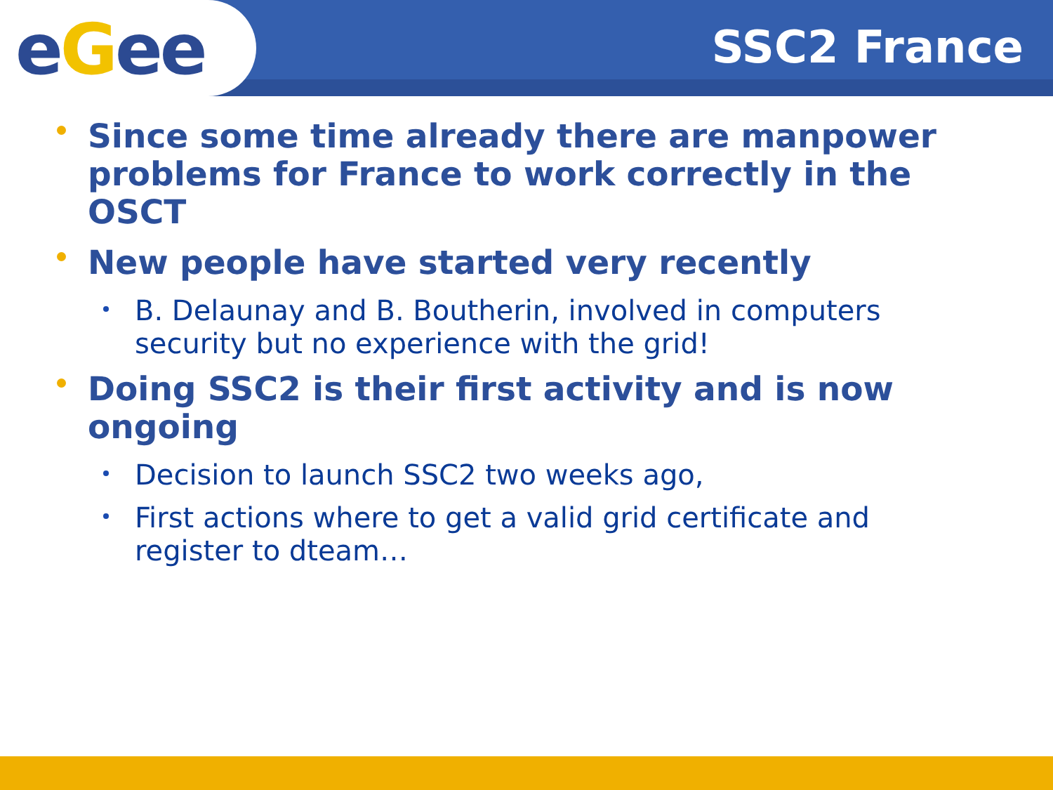eGee
SSC2 France
Since some time already there are manpower problems for France to work correctly in the OSCT
New people have started very recently
B. Delaunay and B. Boutherin, involved in computers security but no experience with the grid!
Doing SSC2 is their first activity and is now ongoing
Decision to launch SSC2 two weeks ago,
First actions where to get a valid grid certificate and register to dteam…